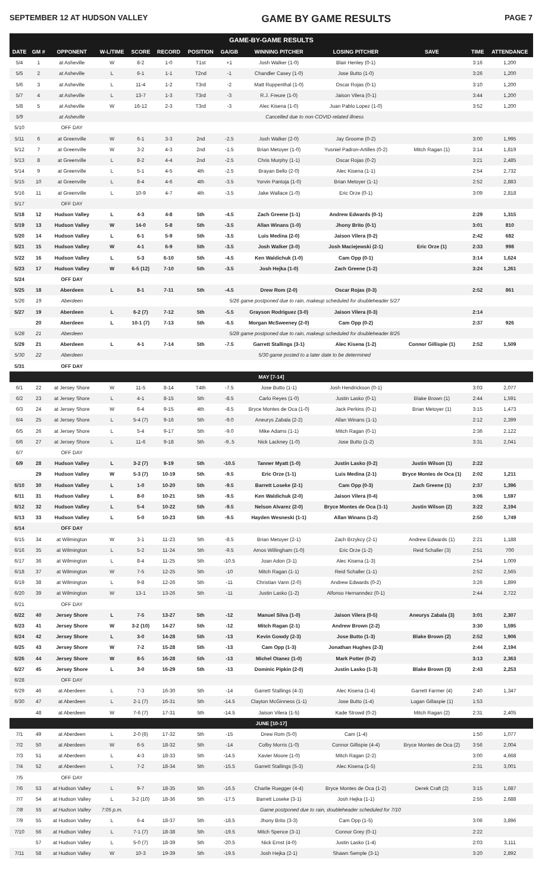SEPTEMBER 12 AT HUDSON VALLEY GAME BY GAME RESULTS PAGE 7
| GAME-BY-GAME RESULTS | | | | | | | | | | | | |
| --- | --- | --- | --- | --- | --- | --- | --- | --- | --- | --- | --- | --- |
| DATE | GM # | OPPONENT | W-L/TIME | SCORE | RECORD | POSITION | GA/GB | WINNING PITCHER | LOSING PITCHER | SAVE | TIME | ATTENDANCE |
| 5/4 | 1 | at Asheville | W | 8-2 | 1-0 | T1st | +1 | Josh Walker (1-0) | Blair Henley (0-1) | | 3:16 | 1,200 |
| 5/5 | 2 | at Asheville | L | 6-1 | 1-1 | T2nd | -1 | Chandler Casey (1-0) | Jose Butto (1-0) | | 3:26 | 1,200 |
| 5/6 | 3 | at Asheville | L | 11-4 | 1-2 | T3rd | -2 | Matt Ruppenthal (1-0) | Oscar Rojas (0-1) | | 3:10 | 1,200 |
| 5/7 | 4 | at Asheville | L | 13-7 | 1-3 | T3rd | -3 | R.J. Freure (1-0) | Jaison Vilera (0-1) | | 3:44 | 1,200 |
| 5/8 | 5 | at Asheville | W | 16-12 | 2-3 | T3rd | -3 | Alec Kisena (1-0) | Juan Pablo Lopez (1-0) | | 3:52 | 1,200 |
| 5/9 | | at Asheville | Cancelled due to non-COVID-related illness | | | | | | | | | |
| 5/10 | | OFF DAY | | | | | | | | | | |
| 5/11 | 6 | at Greenville | W | 6-1 | 3-3 | 2nd | -2.5 | Josh Walker (2-0) | Jay Groome (0-2) | | 3:00 | 1,995 |
| 5/12 | 7 | at Greenville | W | 3-2 | 4-3 | 2nd | -1.5 | Brian Metoyer (1-0) | Yusniel Padron-Artilles (0-2) | Mitch Ragan (1) | 3:14 | 1,819 |
| 5/13 | 8 | at Greenville | L | 8-2 | 4-4 | 2nd | -2.5 | Chris Murphy (1-1) | Oscar Rojas (0-2) | | 3:21 | 2,485 |
| 5/14 | 9 | at Greenville | L | 5-1 | 4-5 | 4th | -2.5 | Brayan Bello (2-0) | Alec Kisena (1-1) | | 2:54 | 2,732 |
| 5/15 | 10 | at Greenville | L | 8-4 | 4-6 | 4th | -3.5 | Yorvin Pantoja (1-0) | Brian Metoyer (1-1) | | 2:52 | 2,883 |
| 5/16 | 11 | at Greenville | L | 10-9 | 4-7 | 4th | -3.5 | Jake Wallace (1-0) | Eric Orze (0-1) | | 3:09 | 2,818 |
| 5/17 | | OFF DAY | | | | | | | | | | |
| 5/18 | 12 | Hudson Valley | L | 4-3 | 4-8 | 5th | -4.5 | Zach Greene (1-1) | Andrew Edwards (0-1) | | 2:29 | 1,315 |
| 5/19 | 13 | Hudson Valley | W | 14-0 | 5-8 | 5th | -3.5 | Allan Winans (1-0) | Jhony Brito (0-1) | | 3:01 | 810 |
| 5/20 | 14 | Hudson Valley | L | 6-1 | 5-9 | 5th | -3.5 | Luis Medina (2-0) | Jaison Vilera (0-2) | | 2:42 | 682 |
| 5/21 | 15 | Hudson Valley | W | 4-1 | 6-9 | 5th | -3.5 | Josh Walker (3-0) | Josh Maciejewski (2-1) | Eric Orze (1) | 2:33 | 998 |
| 5/22 | 16 | Hudson Valley | L | 5-3 | 6-10 | 5th | -4.5 | Ken Waldichuk (1-0) | Cam Opp (0-1) | | 3:14 | 1,624 |
| 5/23 | 17 | Hudson Valley | W | 6-5 (12) | 7-10 | 5th | -3.5 | Josh Hejka (1-0) | Zach Greene (1-2) | | 3:24 | 1,261 |
| 5/24 | | OFF DAY | | | | | | | | | | |
| 5/25 | 18 | Aberdeen | L | 8-1 | 7-11 | 5th | -4.5 | Drew Rom (2-0) | Oscar Rojas (0-3) | | 2:52 | 861 |
| 5/26 | 19 | Aberdeen | 5/26 game postponed due to rain, makeup scheduled for doubleheader 5/27 | | | | | | | | | |
| 5/27 | 19 | Aberdeen | L | 6-2 (7) | 7-12 | 5th | -5.5 | Grayson Rodriguez (3-0) | Jaison Vilera (0-3) | | 2:14 | |
| | 20 | Aberdeen | L | 10-1 (7) | 7-13 | 5th | -6.5 | Morgan McSweeney (2-0) | Cam Opp (0-2) | | 2:37 | 926 |
| 5/28 | 21 | Aberdeen | 5/28 game postponed due to rain, makeup scheduled for doubleheader 8/25 | | | | | | | | | |
| 5/29 | 21 | Aberdeen | L | 4-1 | 7-14 | 5th | -7.5 | Garrett Stallings (3-1) | Alec Kisena (1-2) | Connor Gillispie (1) | 2:52 | 1,509 |
| 5/30 | 22 | Aberdeen | 5/30 game posted to a later date to be determined | | | | | | | | | |
| 5/31 | | OFF DAY | | | | | | | | | | |
| MAY [7-14] | | | | | | | | | | | | |
| 6/1 | 22 | at Jersey Shore | W | 11-5 | 8-14 | T4th | -7.5 | Jose Butto (1-1) | Josh Hendrickson (0-1) | | 3:03 | 2,077 |
| 6/2 | 23 | at Jersey Shore | L | 4-1 | 8-15 | 5th | -8.5 | Carlo Reyes (1-0) | Justin Lasko (0-1) | Blake Brown (1) | 2:44 | 1,591 |
| 6/3 | 24 | at Jersey Shore | W | 6-4 | 9-15 | 4th | -8.5 | Bryce Montes de Oca (1-0) | Jack Perkins (0-1) | Brian Metoyer (1) | 3:15 | 1,473 |
| 6/4 | 25 | at Jersey Shore | L | 5-4 (7) | 9-16 | 5th | -9.0 | Aneurys Zabala (2-2) | Allan Winans (1-1) | | 2:12 | 2,399 |
| 6/5 | 26 | at Jersey Shore | L | 5-4 | 9-17 | 5th | -9.0 | Mike Adams (1-1) | Mitch Ragan (0-1) | | 2:36 | 2,122 |
| 6/6 | 27 | at Jersey Shore | L | 11-6 | 9-18 | 5th | -9..5 | Nick Lackney (1-0) | Jose Butto (1-2) | | 3:31 | 2,041 |
| 6/7 | | OFF DAY | | | | | | | | | | |
| 6/9 | 28 | Hudson Valley | L | 3-2 (7) | 9-19 | 5th | -10.5 | Tanner Myatt (1-0) | Justin Lasko (0-2) | Justin Wilson (1) | 2:22 | |
| | 29 | Hudson Valley | W | 5-3 (7) | 10-19 | 5th | -9.5 | Eric Orze (1-1) | Luis Medina (2-1) | Bryce Montes de Oca (1) | 2:02 | 1,211 |
| 6/10 | 30 | Hudson Valley | L | 1-0 | 10-20 | 5th | -9.5 | Barrett Loseke (2-1) | Cam Opp (0-3) | Zach Greene (1) | 2:37 | 1,396 |
| 6/11 | 31 | Hudson Valley | L | 8-0 | 10-21 | 5th | -9.5 | Ken Waldichuk (2-0) | Jaison Vilera (0-4) | | 3:06 | 1,597 |
| 6/12 | 32 | Hudson Valley | L | 5-4 | 10-22 | 5th | -9.5 | Nelson Alvarez (2-0) | Bryce Montes de Oca (1-1) | Justin Wilson (2) | 3:22 | 2,194 |
| 6/13 | 33 | Hudson Valley | L | 5-0 | 10-23 | 5th | -9.5 | Hayden Wesneski (1-1) | Allan Winans (1-2) | | 2:50 | 1,749 |
| 6/14 | | OFF DAY | | | | | | | | | | |
| 6/15 | 34 | at Wilmington | W | 3-1 | 11-23 | 5th | -8.5 | Brian Metoyer (2-1) | Zach Brzykcy (2-1) | Andrew Edwards (1) | 2:21 | 1,188 |
| 6/16 | 35 | at Wilmington | L | 5-2 | 11-24 | 5th | -9.5 | Amos Willingham (1-0) | Eric Orze (1-2) | Reid Schaller (3) | 2:51 | 700 |
| 6/17 | 36 | at Wilmington | L | 8-4 | 11-25 | 5th | -10.5 | Joan Adon (3-1) | Alec Kisena (1-3) | | 2:54 | 1,009 |
| 6/18 | 37 | at Wilmington | W | 7-5 | 12-25 | 5th | -10 | Mitch Ragan (1-1) | Reid Schaller (1-1) | | 2:52 | 2,565 |
| 6/19 | 38 | at Wilmington | L | 9-8 | 12-26 | 5th | -11 | Christian Vann (2-0) | Andrew Edwards (0-2) | | 3:26 | 1,899 |
| 6/20 | 39 | at Wilmington | W | 13-1 | 13-26 | 5th | -11 | Justin Lasko (1-2) | Alfonso Hernanndez (0-1) | | 2:44 | 2,722 |
| 6/21 | | OFF DAY | | | | | | | | | | |
| 6/22 | 40 | Jersey Shore | L | 7-5 | 13-27 | 5th | -12 | Manuel Silva (1-0) | Jaison Vilera (0-5) | Aneurys Zabala (3) | 3:01 | 2,307 |
| 6/23 | 41 | Jersey Shore | W | 3-2 (10) | 14-27 | 5th | -12 | Mitch Ragan (2-1) | Andrew Brown (2-2) | | 3:30 | 1,595 |
| 6/24 | 42 | Jersey Shore | L | 3-0 | 14-28 | 5th | -13 | Kevin Gowdy (2-3) | Jose Butto (1-3) | Blake Brown (2) | 2:52 | 1,906 |
| 6/25 | 43 | Jersey Shore | W | 7-2 | 15-28 | 5th | -13 | Cam Opp (1-3) | Jonathan Hughes (2-3) | | 2:44 | 2,194 |
| 6/26 | 44 | Jersey Shore | W | 8-5 | 16-28 | 5th | -13 | Michel Otanez (1-0) | Mark Potter (0-2) | | 3:13 | 2,363 |
| 6/27 | 45 | Jersey Shore | L | 3-0 | 16-29 | 5th | -13 | Dominic Pipkin (2-0) | Justin Lasko (1-3) | Blake Brown (3) | 2:43 | 2,253 |
| 6/28 | | OFF DAY | | | | | | | | | | |
| 6/29 | 46 | at Aberdeen | L | 7-3 | 16-30 | 5th | -14 | Garrett Stallings (4-3) | Alec Kisena (1-4) | Garrett Farmer (4) | 2:40 | 1,347 |
| 6/30 | 47 | at Aberdeen | L | 2-1 (7) | 16-31 | 5th | -14.5 | Clayton McGinness (1-1) | Jose Butto (1-4) | Logan Gillaspie (1) | 1:53 | |
| | 48 | at Aberdeen | W | 7-6 (7) | 17-31 | 5th | -14.5 | Jaison Vilera (1-5) | Kade Strowd (0-2) | Mitch Ragan (2) | 2:31 | 2,405 |
| JUNE [10-17] | | | | | | | | | | | | |
| 7/1 | 49 | at Aberdeen | L | 2-0 (6) | 17-32 | 5th | -15 | Drew Rom (5-0) | Cam (1-4) | | 1:50 | 1,077 |
| 7/2 | 50 | at Aberdeen | W | 6-5 | 18-32 | 5th | -14 | Colby Morris (1-0) | Connor Gillispie (4-4) | Bryce Montes de Oca (2) | 3:56 | 2,004 |
| 7/3 | 51 | at Aberdeen | L | 4-3 | 18-33 | 5th | -14.5 | Xavier Moore (1-0) | Mitch Ragan (2-2) | | 3:00 | 4,668 |
| 7/4 | 52 | at Aberdeen | L | 7-2 | 18-34 | 5th | -15.5 | Garrett Stallings (5-3) | Alec Kisena (1-5) | | 2:31 | 3,001 |
| 7/5 | | OFF DAY | | | | | | | | | | |
| 7/6 | 53 | at Hudson Valley | L | 9-7 | 18-35 | 5th | -16.5 | Charlie Ruegger (4-4) | Bryce Montes de Oca (1-2) | Derek Craft (2) | 3:15 | 1,687 |
| 7/7 | 54 | at Hudson Valley | L | 3-2 (10) | 18-36 | 5th | -17.5 | Barrett Loseke (3-1) | Josh Hejka (1-1) | | 2:55 | 2,688 |
| 7/8 | 55 | at Hudson Valley | 7:05 p.m. | Game postponed due to rain, doubleheader scheduled for 7/10 | | | | | | | | |
| 7/9 | 55 | at Hudson Valley | L | 6-4 | 18-37 | 5th | -18.5 | Jhony Brito (3-3) | Cam Opp (1-5) | | 3:06 | 3,896 |
| 7/10 | 56 | at Hudson Valley | L | 7-1 (7) | 18-38 | 5th | -19.5 | Mitch Spence (3-1) | Connor Grey (0-1) | | 2:22 | |
| | 57 | at Hudson Valley | L | 5-0 (7) | 18-39 | 5th | -20.5 | Nick Ernst (4-0) | Justin Lasko (1-4) | | 2:03 | 3,111 |
| 7/11 | 58 | at Hudson Valley | W | 10-3 | 19-39 | 5th | -19.5 | Josh Hejka (2-1) | Shawn Semple (3-1) | | 3:20 | 2,892 |